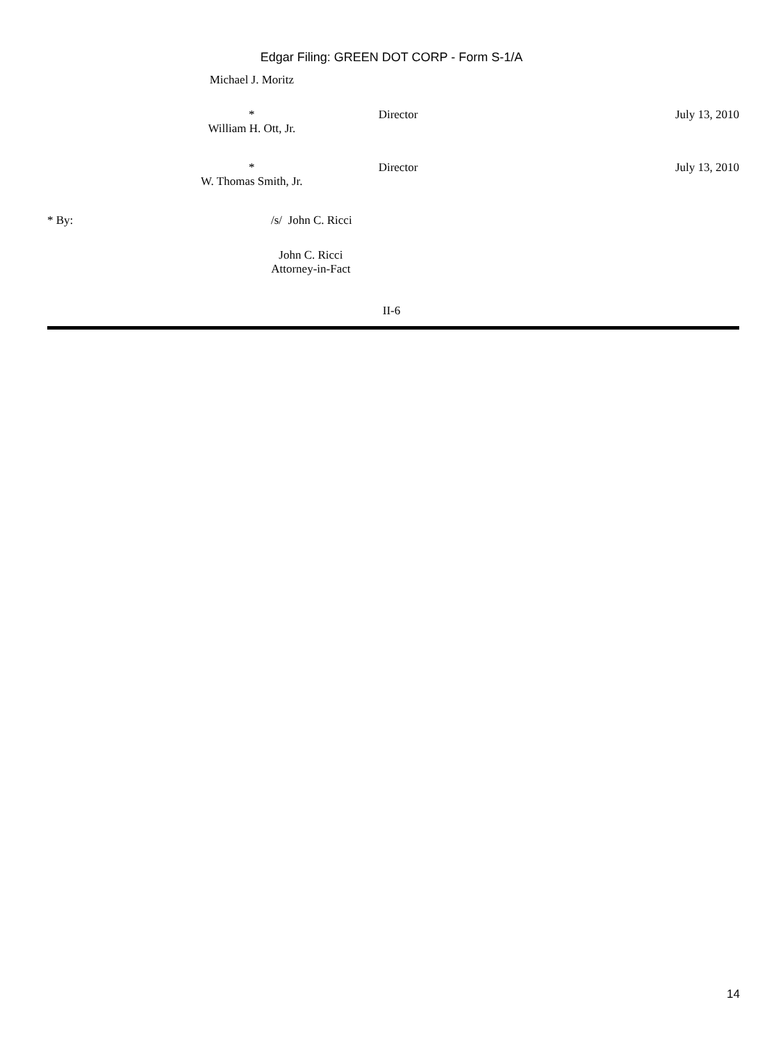Edgar Filing: GREEN DOT CORP - Form S-1/A
| | Michael J. Moritz | | |
| | * William H. Ott, Jr. | Director | July 13, 2010 |
| | * W. Thomas Smith, Jr. | Director | July 13, 2010 |
| * By: | /s/ John C. Ricci | | |
| | John C. Ricci Attorney-in-Fact | | |
II-6
14